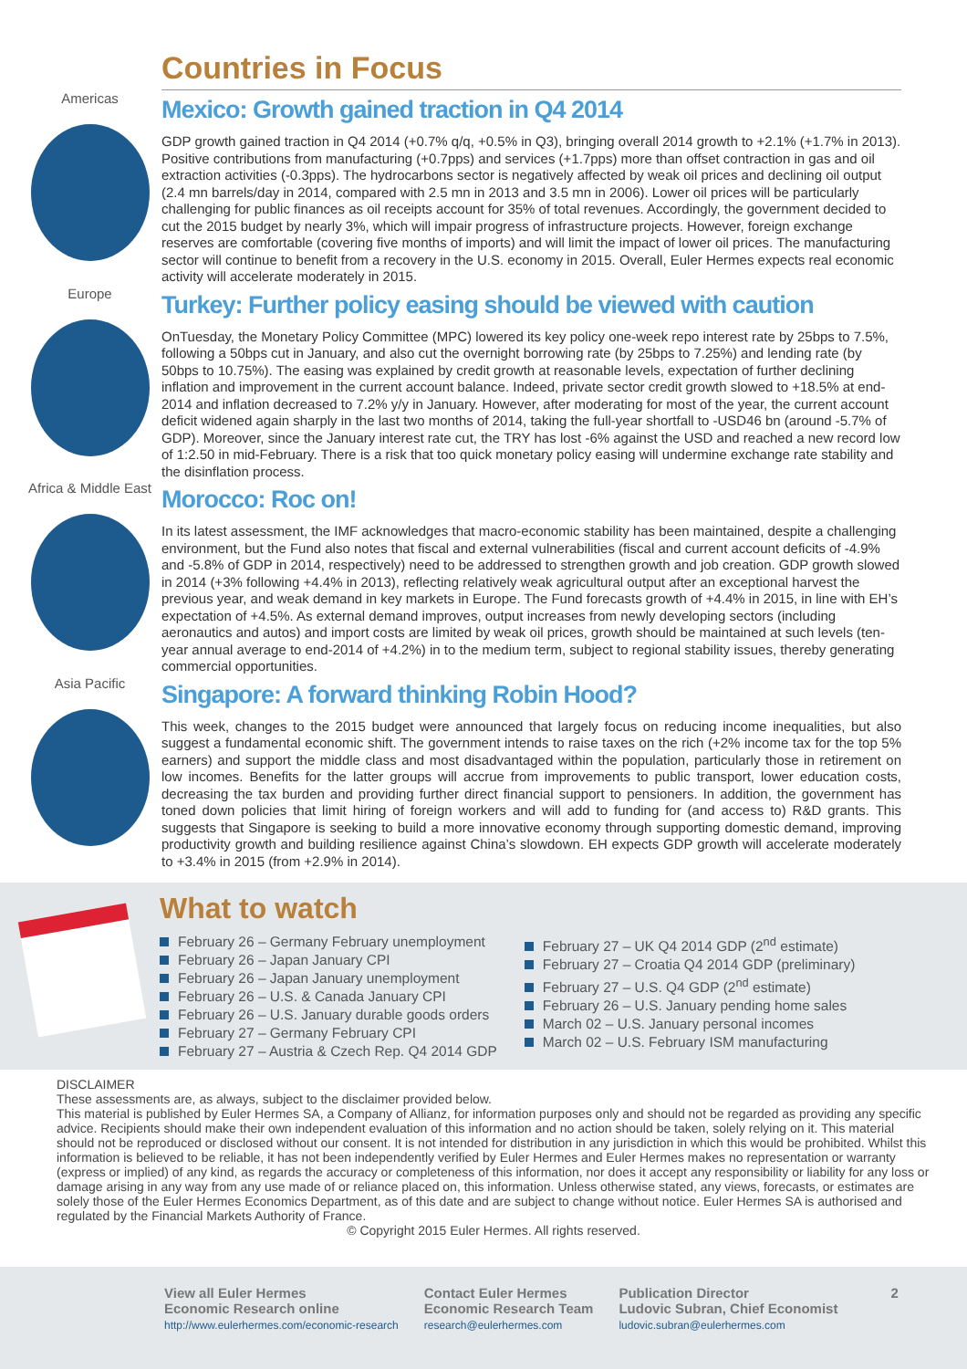Countries in Focus
Americas
Mexico: Growth gained traction in Q4 2014
GDP growth gained traction in Q4 2014 (+0.7% q/q, +0.5% in Q3), bringing overall 2014 growth to +2.1% (+1.7% in 2013). Positive contributions from manufacturing (+0.7pps) and services (+1.7pps) more than offset contraction in gas and oil extraction activities (-0.3pps). The hydrocarbons sector is negatively affected by weak oil prices and declining oil output (2.4 mn barrels/day in 2014, compared with 2.5 mn in 2013 and 3.5 mn in 2006). Lower oil prices will be particularly challenging for public finances as oil receipts account for 35% of total revenues. Accordingly, the government decided to cut the 2015 budget by nearly 3%, which will impair progress of infrastructure projects. However, foreign exchange reserves are comfortable (covering five months of imports) and will limit the impact of lower oil prices. The manufacturing sector will continue to benefit from a recovery in the U.S. economy in 2015. Overall, Euler Hermes expects real economic activity will accelerate moderately in 2015.
Europe
Turkey: Further policy easing should be viewed with caution
OnTuesday, the Monetary Policy Committee (MPC) lowered its key policy one-week repo interest rate by 25bps to 7.5%, following a 50bps cut in January, and also cut the overnight borrowing rate (by 25bps to 7.25%) and lending rate (by 50bps to 10.75%). The easing was explained by credit growth at reasonable levels, expectation of further declining inflation and improvement in the current account balance. Indeed, private sector credit growth slowed to +18.5% at end-2014 and inflation decreased to 7.2% y/y in January. However, after moderating for most of the year, the current account deficit widened again sharply in the last two months of 2014, taking the full-year shortfall to -USD46 bn (around -5.7% of GDP). Moreover, since the January interest rate cut, the TRY has lost -6% against the USD and reached a new record low of 1:2.50 in mid-February. There is a risk that too quick monetary policy easing will undermine exchange rate stability and the disinflation process.
Africa & Middle East
Morocco: Roc on!
In its latest assessment, the IMF acknowledges that macro-economic stability has been maintained, despite a challenging environment, but the Fund also notes that fiscal and external vulnerabilities (fiscal and current account deficits of -4.9% and -5.8% of GDP in 2014, respectively) need to be addressed to strengthen growth and job creation. GDP growth slowed in 2014 (+3% following +4.4% in 2013), reflecting relatively weak agricultural output after an exceptional harvest the previous year, and weak demand in key markets in Europe. The Fund forecasts growth of +4.4% in 2015, in line with EH’s expectation of +4.5%. As external demand improves, output increases from newly developing sectors (including aeronautics and autos) and import costs are limited by weak oil prices, growth should be maintained at such levels (ten-year annual average to end-2014 of +4.2%) in to the medium term, subject to regional stability issues, thereby generating commercial opportunities.
Asia Pacific
Singapore: A forward thinking Robin Hood?
This week, changes to the 2015 budget were announced that largely focus on reducing income inequalities, but also suggest a fundamental economic shift. The government intends to raise taxes on the rich (+2% income tax for the top 5% earners) and support the middle class and most disadvantaged within the population, particularly those in retirement on low incomes. Benefits for the latter groups will accrue from improvements to public transport, lower education costs, decreasing the tax burden and providing further direct financial support to pensioners. In addition, the government has toned down policies that limit hiring of foreign workers and will add to funding for (and access to) R&D grants. This suggests that Singapore is seeking to build a more innovative economy through supporting domestic demand, improving productivity growth and building resilience against China’s slowdown. EH expects GDP growth will accelerate moderately to +3.4% in 2015 (from +2.9% in 2014).
What to watch
February 26 – Germany February unemployment
February 26 – Japan January CPI
February 26 – Japan January unemployment
February 26 – U.S. & Canada January CPI
February 26 – U.S. January durable goods orders
February 27 – Germany February CPI
February 27 – Austria & Czech Rep. Q4 2014 GDP
February 27 – UK Q4 2014 GDP (2<sup>nd</sup> estimate)
February 27 – Croatia Q4 2014 GDP (preliminary)
February 27 – U.S. Q4 GDP (2<sup>nd</sup> estimate)
February 26 – U.S. January pending home sales
March 02 – U.S. January personal incomes
March 02 – U.S. February ISM manufacturing
DISCLAIMER
These assessments are, as always, subject to the disclaimer provided below.
This material is published by Euler Hermes SA, a Company of Allianz, for information purposes only and should not be regarded as providing any specific advice. Recipients should make their own independent evaluation of this information and no action should be taken, solely relying on it. This material should not be reproduced or disclosed without our consent. It is not intended for distribution in any jurisdiction in which this would be prohibited. Whilst this information is believed to be reliable, it has not been independently verified by Euler Hermes and Euler Hermes makes no representation or warranty (express or implied) of any kind, as regards the accuracy or completeness of this information, nor does it accept any responsibility or liability for any loss or damage arising in any way from any use made of or reliance placed on, this information. Unless otherwise stated, any views, forecasts, or estimates are solely those of the Euler Hermes Economics Department, as of this date and are subject to change without notice. Euler Hermes SA is authorised and regulated by the Financial Markets Authority of France.
© Copyright 2015 Euler Hermes. All rights reserved.
View all Euler Hermes
Economic Research online
http://www.eulerhermes.com/economic-research
Contact Euler Hermes
Economic Research Team
research@eulerhermes.com
Publication Director
Ludovic Subran, Chief Economist
ludovic.subran@eulerhermes.com
2